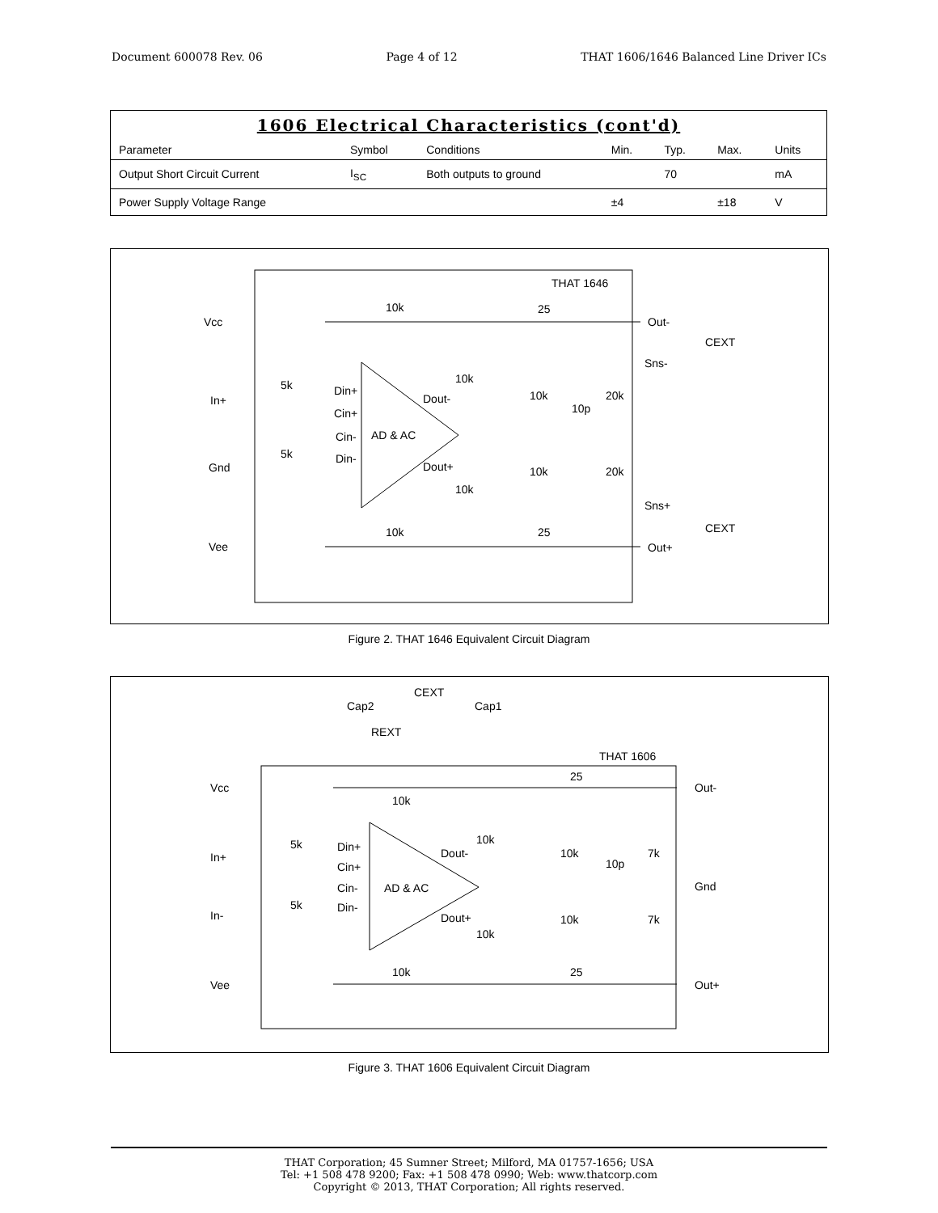Document 600078 Rev. 06 Page 4 of 12 THAT 1606/1646 Balanced Line Driver ICs
| 1606 Electrical Characteristics (cont'd) | | | | | | |
| --- | --- | --- | --- | --- | --- | --- |
| Parameter | Symbol | Conditions | Min. | Typ. | Max. | Units |
| Output Short Circuit Current | I<sub>SC</sub> | Both outputs to ground | | 70 | | mA |
| Power Supply Voltage Range | | | ±4 | | ±18 | V |
THAT 1646
Vcc
In+
Gnd
Vee
10k
25
Out-
Sns-
Din+
Cin+
Cin-
Din-
AD & AC
Dout-
Dout+
CEXT
CEXT
Sns+
Out+
10k
25
10k
10k
10k
20k
10p
10k
20k
5k
5k
Figure 2. THAT 1646 Equivalent Circuit Diagram
CEXT
Cap2
Cap1
REXT
THAT 1606
Vcc
In+
In-
Vee
10k
25
Out-
Gnd
Out+
Din+
Cin+
Cin-
Din-
AD & AC
Dout-
Dout+
10k
10k
10k
7k
10p
10k
7k
10k
25
5k
5k
Figure 3. THAT 1606 Equivalent Circuit Diagram
THAT Corporation; 45 Sumner Street; Milford, MA 01757-1656; USA
Tel: +1 508 478 9200; Fax: +1 508 478 0990; Web: www.thatcorp.com
Copyright © 2013, THAT Corporation; All rights reserved.